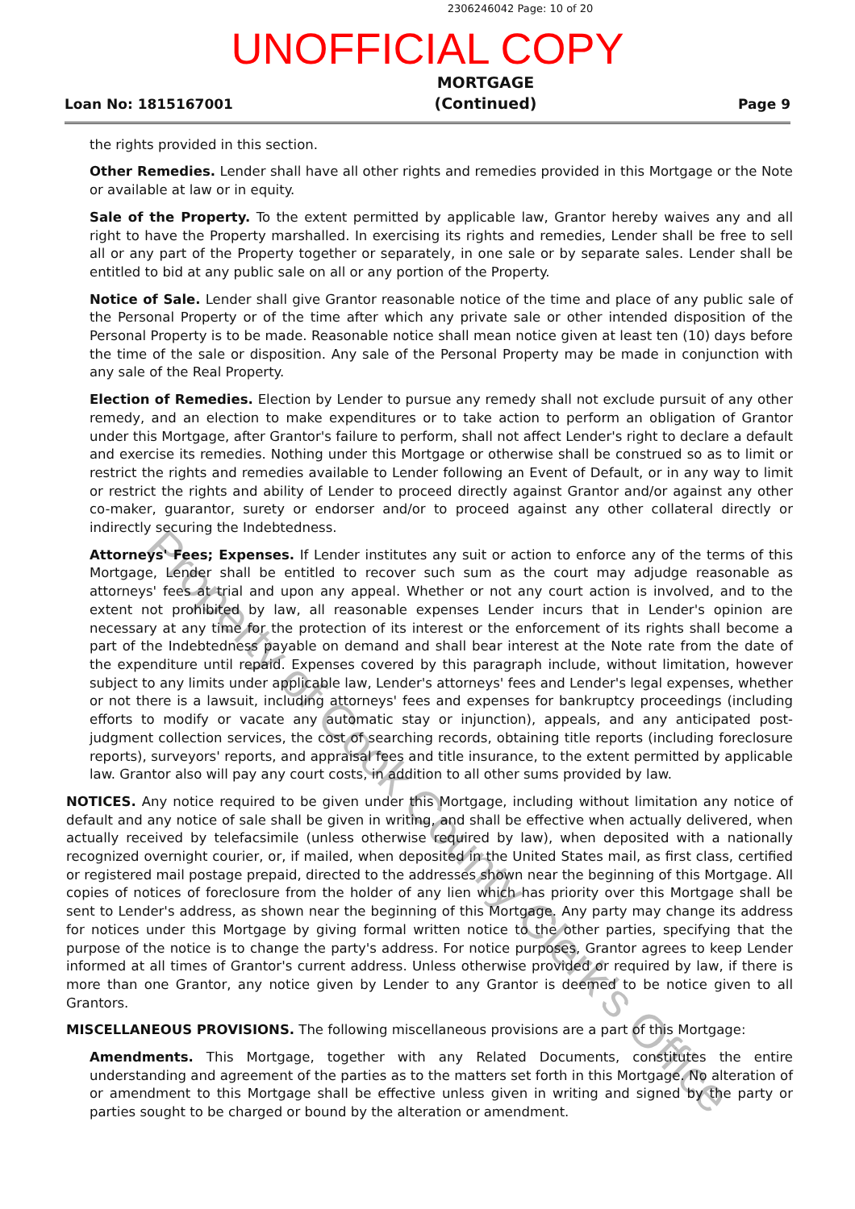2306246042 Page: 10 of 20
UNOFFICIAL COPY
Loan No: 1815167001 MORTGAGE
(Continued) Page 9
the rights provided in this section.
Other Remedies. Lender shall have all other rights and remedies provided in this Mortgage or the Note or available at law or in equity.
Sale of the Property. To the extent permitted by applicable law, Grantor hereby waives any and all right to have the Property marshalled. In exercising its rights and remedies, Lender shall be free to sell all or any part of the Property together or separately, in one sale or by separate sales. Lender shall be entitled to bid at any public sale on all or any portion of the Property.
Notice of Sale. Lender shall give Grantor reasonable notice of the time and place of any public sale of the Personal Property or of the time after which any private sale or other intended disposition of the Personal Property is to be made. Reasonable notice shall mean notice given at least ten (10) days before the time of the sale or disposition. Any sale of the Personal Property may be made in conjunction with any sale of the Real Property.
Election of Remedies. Election by Lender to pursue any remedy shall not exclude pursuit of any other remedy, and an election to make expenditures or to take action to perform an obligation of Grantor under this Mortgage, after Grantor's failure to perform, shall not affect Lender's right to declare a default and exercise its remedies. Nothing under this Mortgage or otherwise shall be construed so as to limit or restrict the rights and remedies available to Lender following an Event of Default, or in any way to limit or restrict the rights and ability of Lender to proceed directly against Grantor and/or against any other co-maker, guarantor, surety or endorser and/or to proceed against any other collateral directly or indirectly securing the Indebtedness.
Attorneys' Fees; Expenses. If Lender institutes any suit or action to enforce any of the terms of this Mortgage, Lender shall be entitled to recover such sum as the court may adjudge reasonable as attorneys' fees at trial and upon any appeal. Whether or not any court action is involved, and to the extent not prohibited by law, all reasonable expenses Lender incurs that in Lender's opinion are necessary at any time for the protection of its interest or the enforcement of its rights shall become a part of the Indebtedness payable on demand and shall bear interest at the Note rate from the date of the expenditure until repaid. Expenses covered by this paragraph include, without limitation, however subject to any limits under applicable law, Lender's attorneys' fees and Lender's legal expenses, whether or not there is a lawsuit, including attorneys' fees and expenses for bankruptcy proceedings (including efforts to modify or vacate any automatic stay or injunction), appeals, and any anticipated post-judgment collection services, the cost of searching records, obtaining title reports (including foreclosure reports), surveyors' reports, and appraisal fees and title insurance, to the extent permitted by applicable law. Grantor also will pay any court costs, in addition to all other sums provided by law.
NOTICES. Any notice required to be given under this Mortgage, including without limitation any notice of default and any notice of sale shall be given in writing, and shall be effective when actually delivered, when actually received by telefacsimile (unless otherwise required by law), when deposited with a nationally recognized overnight courier, or, if mailed, when deposited in the United States mail, as first class, certified or registered mail postage prepaid, directed to the addresses shown near the beginning of this Mortgage. All copies of notices of foreclosure from the holder of any lien which has priority over this Mortgage shall be sent to Lender's address, as shown near the beginning of this Mortgage. Any party may change its address for notices under this Mortgage by giving formal written notice to the other parties, specifying that the purpose of the notice is to change the party's address. For notice purposes, Grantor agrees to keep Lender informed at all times of Grantor's current address. Unless otherwise provided or required by law, if there is more than one Grantor, any notice given by Lender to any Grantor is deemed to be notice given to all Grantors.
MISCELLANEOUS PROVISIONS. The following miscellaneous provisions are a part of this Mortgage:
Amendments. This Mortgage, together with any Related Documents, constitutes the entire understanding and agreement of the parties as to the matters set forth in this Mortgage. No alteration of or amendment to this Mortgage shall be effective unless given in writing and signed by the party or parties sought to be charged or bound by the alteration or amendment.
Property of Cook County Clerk's Office